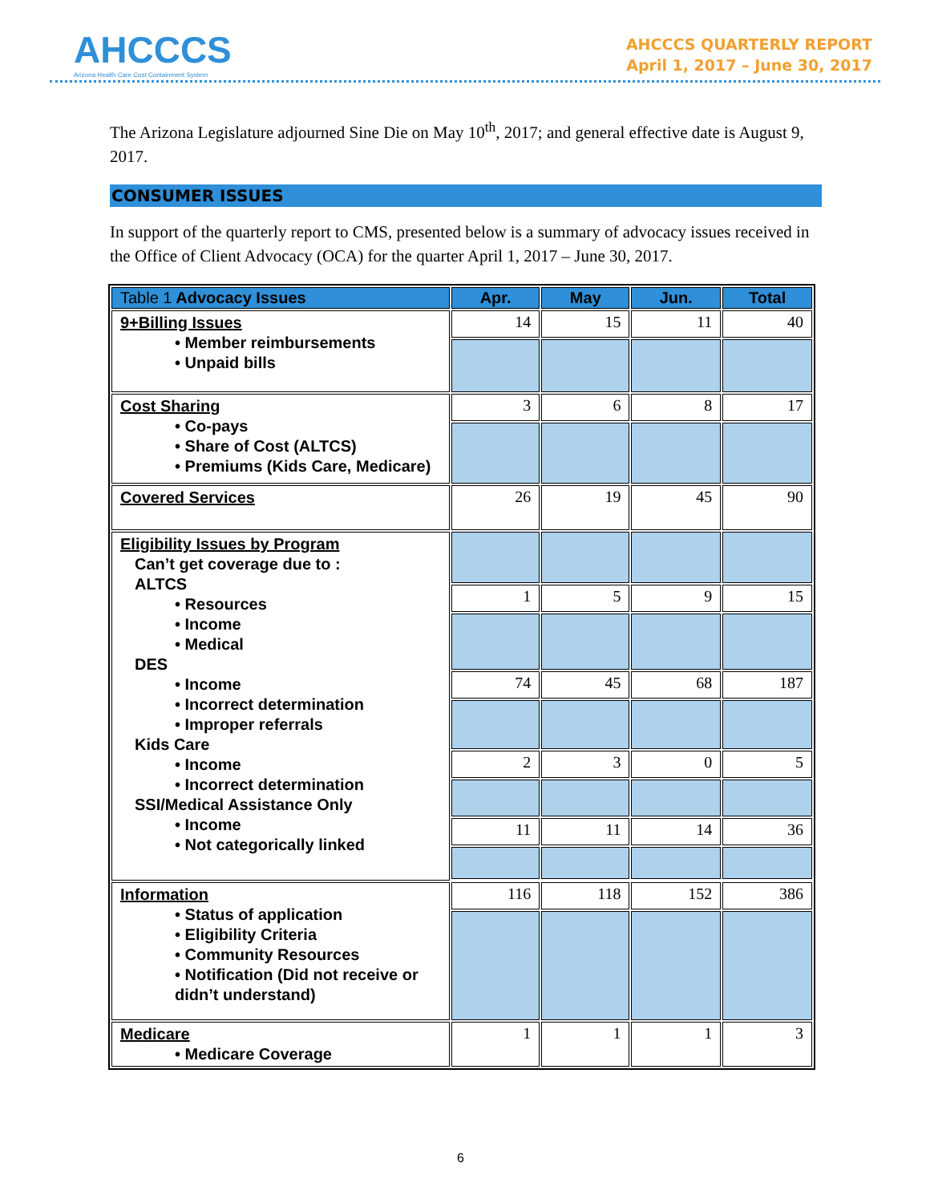AHCCCS
Arizona Health Care Cost Containment System
AHCCCS QUARTERLY REPORT
April 1, 2017 – June 30, 2017
The Arizona Legislature adjourned Sine Die on May 10<sup>th</sup>, 2017; and general effective date is August 9, 2017.
CONSUMER ISSUES
In support of the quarterly report to CMS, presented below is a summary of advocacy issues received in the Office of Client Advocacy (OCA) for the quarter April 1, 2017 – June 30, 2017.
| Table 1 Advocacy Issues | Apr. | May | Jun. | Total |
| --- | --- | --- | --- | --- |
| 9+Billing Issues • Member reimbursements • Unpaid bills | 14 | 15 | 11 | 40 |
| Cost Sharing • Co-pays • Share of Cost (ALTCS) • Premiums (Kids Care, Medicare) | 3 | 6 | 8 | 17 |
| Covered Services | 26 | 19 | 45 | 90 |
| Eligibility Issues by Program Can’t get coverage due to : ALTCS • Resources • Income • Medical DES • Income • Incorrect determination • Improper referrals Kids Care • Income • Incorrect determination SSI/Medical Assistance Only • Income • Not categorically linked | | | | |
| | 1 | 5 | 9 | 15 |
| | 74 | 45 | 68 | 187 |
| | 2 | 3 | 0 | 5 |
| | 11 | 11 | 14 | 36 |
| Information • Status of application • Eligibility Criteria • Community Resources • Notification (Did not receive or didn’t understand) | 116 | 118 | 152 | 386 |
| Medicare • Medicare Coverage | 1 | 1 | 1 | 3 |
6